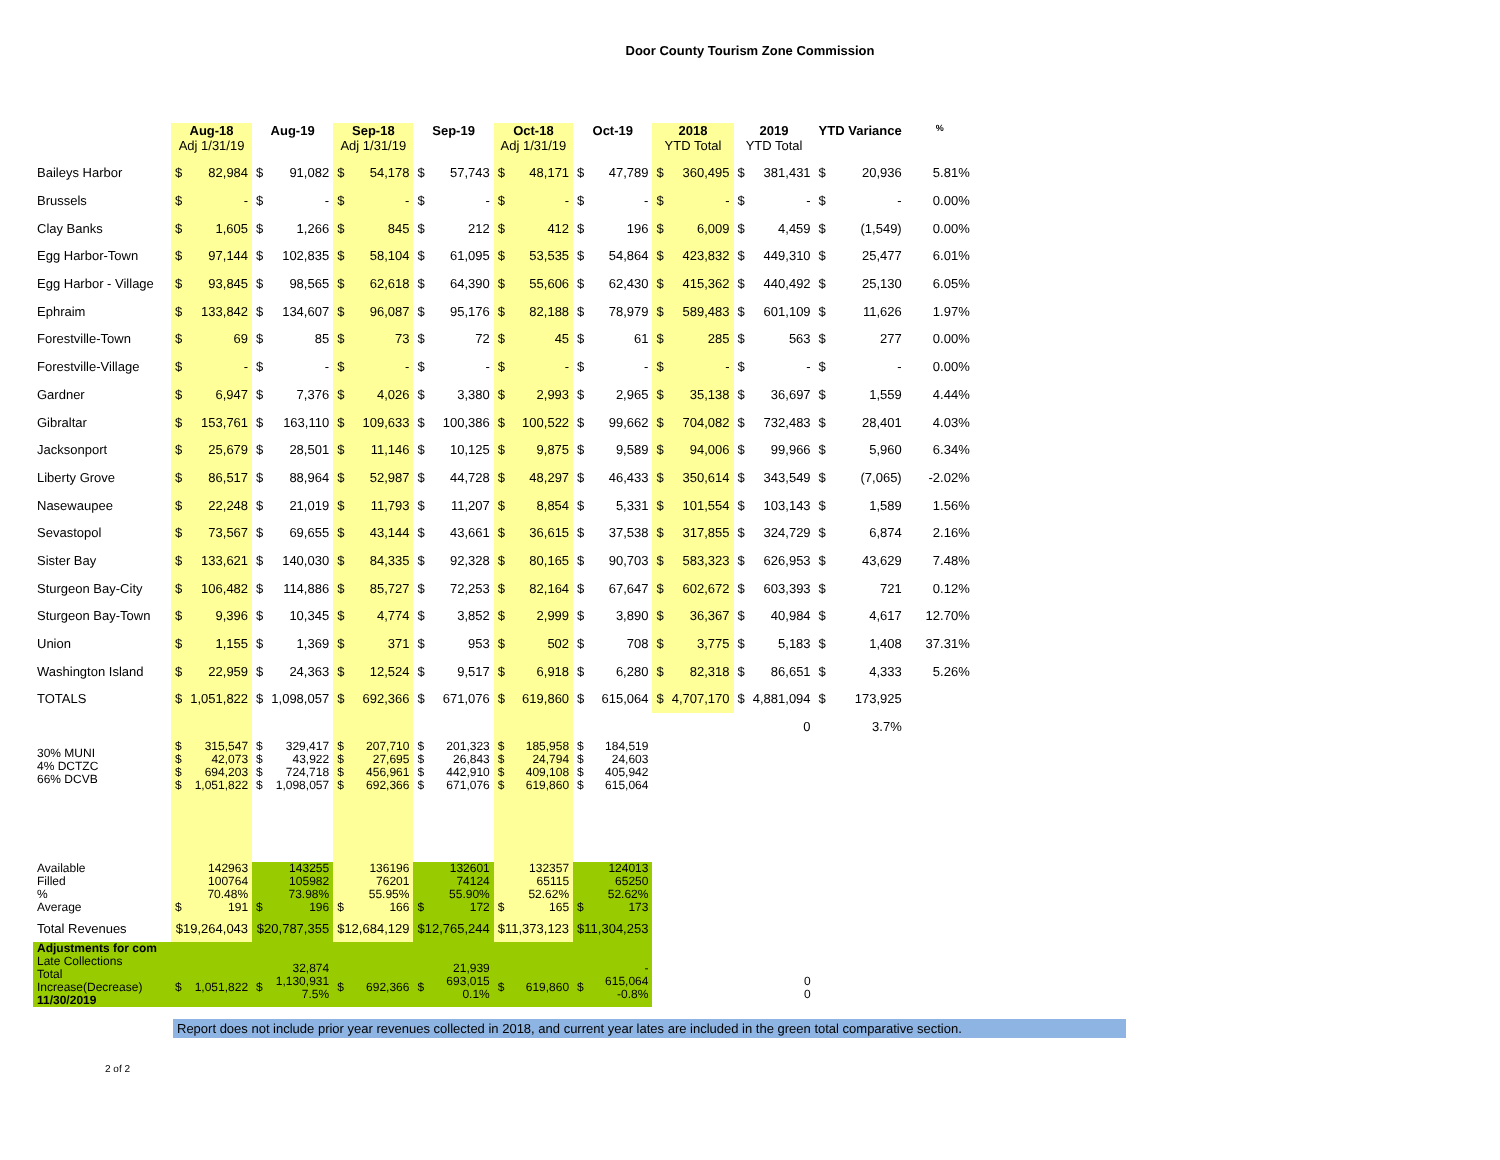Door County Tourism Zone Commission
| | Aug-18 Adj 1/31/19 | | Aug-19 | | Sep-18 Adj 1/31/19 | | Sep-19 | | Oct-18 Adj 1/31/19 | | Oct-19 | | 2018 YTD Total | | 2019 YTD Total | | YTD Variance | | % |
| --- | --- | --- | --- | --- | --- | --- | --- | --- | --- | --- | --- | --- | --- | --- | --- | --- | --- | --- | --- |
| Baileys Harbor | $ | 82,984 | $ | 91,082 | $ | 54,178 | $ | 57,743 | $ | 48,171 | $ | 47,789 | $ | 360,495 | $ | 381,431 | $ | 20,936 | 5.81% |
| Brussels | $ | - | $ | - | $ | - | $ | - | $ | - | $ | - | $ | - | $ | - | $ | - | 0.00% |
| Clay Banks | $ | 1,605 | $ | 1,266 | $ | 845 | $ | 212 | $ | 412 | $ | 196 | $ | 6,009 | $ | 4,459 | $ | (1,549) | 0.00% |
| Egg Harbor-Town | $ | 97,144 | $ | 102,835 | $ | 58,104 | $ | 61,095 | $ | 53,535 | $ | 54,864 | $ | 423,832 | $ | 449,310 | $ | 25,477 | 6.01% |
| Egg Harbor - Village | $ | 93,845 | $ | 98,565 | $ | 62,618 | $ | 64,390 | $ | 55,606 | $ | 62,430 | $ | 415,362 | $ | 440,492 | $ | 25,130 | 6.05% |
| Ephraim | $ | 133,842 | $ | 134,607 | $ | 96,087 | $ | 95,176 | $ | 82,188 | $ | 78,979 | $ | 589,483 | $ | 601,109 | $ | 11,626 | 1.97% |
| Forestville-Town | $ | 69 | $ | 85 | $ | 73 | $ | 72 | $ | 45 | $ | 61 | $ | 285 | $ | 563 | $ | 277 | 0.00% |
| Forestville-Village | $ | - | $ | - | $ | - | $ | - | $ | - | $ | - | $ | - | $ | - | $ | - | 0.00% |
| Gardner | $ | 6,947 | $ | 7,376 | $ | 4,026 | $ | 3,380 | $ | 2,993 | $ | 2,965 | $ | 35,138 | $ | 36,697 | $ | 1,559 | 4.44% |
| Gibraltar | $ | 153,761 | $ | 163,110 | $ | 109,633 | $ | 100,386 | $ | 100,522 | $ | 99,662 | $ | 704,082 | $ | 732,483 | $ | 28,401 | 4.03% |
| Jacksonport | $ | 25,679 | $ | 28,501 | $ | 11,146 | $ | 10,125 | $ | 9,875 | $ | 9,589 | $ | 94,006 | $ | 99,966 | $ | 5,960 | 6.34% |
| Liberty Grove | $ | 86,517 | $ | 88,964 | $ | 52,987 | $ | 44,728 | $ | 48,297 | $ | 46,433 | $ | 350,614 | $ | 343,549 | $ | (7,065) | -2.02% |
| Nasewaupee | $ | 22,248 | $ | 21,019 | $ | 11,793 | $ | 11,207 | $ | 8,854 | $ | 5,331 | $ | 101,554 | $ | 103,143 | $ | 1,589 | 1.56% |
| Sevastopol | $ | 73,567 | $ | 69,655 | $ | 43,144 | $ | 43,661 | $ | 36,615 | $ | 37,538 | $ | 317,855 | $ | 324,729 | $ | 6,874 | 2.16% |
| Sister Bay | $ | 133,621 | $ | 140,030 | $ | 84,335 | $ | 92,328 | $ | 80,165 | $ | 90,703 | $ | 583,323 | $ | 626,953 | $ | 43,629 | 7.48% |
| Sturgeon Bay-City | $ | 106,482 | $ | 114,886 | $ | 85,727 | $ | 72,253 | $ | 82,164 | $ | 67,647 | $ | 602,672 | $ | 603,393 | $ | 721 | 0.12% |
| Sturgeon Bay-Town | $ | 9,396 | $ | 10,345 | $ | 4,774 | $ | 3,852 | $ | 2,999 | $ | 3,890 | $ | 36,367 | $ | 40,984 | $ | 4,617 | 12.70% |
| Union | $ | 1,155 | $ | 1,369 | $ | 371 | $ | 953 | $ | 502 | $ | 708 | $ | 3,775 | $ | 5,183 | $ | 1,408 | 37.31% |
| Washington Island | $ | 22,959 | $ | 24,363 | $ | 12,524 | $ | 9,517 | $ | 6,918 | $ | 6,280 | $ | 82,318 | $ | 86,651 | $ | 4,333 | 5.26% |
| TOTALS | $ | 1,051,822 | $ | 1,098,057 | $ | 692,366 | $ | 671,076 | $ | 619,860 | $ | 615,064 | $ | 4,707,170 | $ | 4,881,094 | $ | 173,925 | |
| | | | | | | | | | | | | | | | | 0 | | 3.7% | |
| 30% MUNI 4% DCTZC 66% DCVB | $ $ $ $ | 315,547 42,073 694,203 1,051,822 | $ $ $ $ | 329,417 43,922 724,718 1,098,057 | $ $ $ $ | 207,710 27,695 456,961 692,366 | $ $ $ $ | 201,323 26,843 442,910 671,076 | $ $ $ $ | 185,958 24,794 409,108 619,860 | $ $ $ $ | 184,519 24,603 405,942 615,064 | | | | | | | |
| Available Filled % Average | $ | 142963 100764 70.48% 191 | $ | 143255 105982 73.98% 196 | $ | 136196 76201 55.95% 166 | $ | 132601 74124 55.90% 172 | $ | 132357 65115 52.62% 165 | $ | 124013 65250 52.62% 173 | | | | | | | |
| Total Revenues | $19,264,043 | | $20,787,355 | | $12,684,129 | | $12,765,244 | | $11,373,123 | | $11,304,253 | | | | | | | | |
| Adjustments for com Late Collections Total Increase(Decrease) 11/30/2019 | $ | 1,051,822 | $ | 32,874 1,130,931 7.5% | $ | 692,366 | $ | 21,939 693,015 0.1% | $ | 619,860 | $ | - 615,064 -0.8% | | | 0 0 | | | | |
Report does not include prior year revenues collected in 2018, and current year lates are included in the green total comparative section.
2 of 2